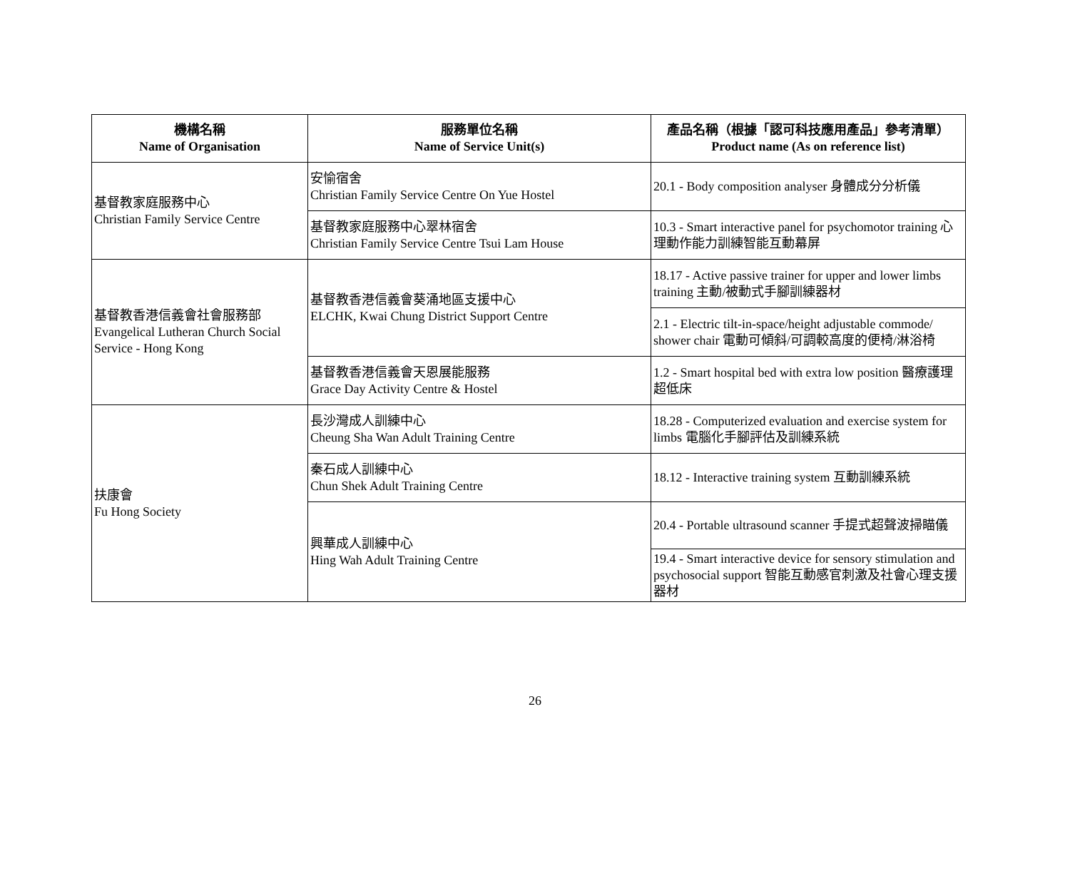| 機構名稱 Name of Organisation | 服務單位名稱 Name of Service Unit(s) | 產品名稱（根據「認可科技應用產品」參考清單） Product name (As on reference list) |
| --- | --- | --- |
| 基督教家庭服務中心 Christian Family Service Centre | 安愉宿舍 Christian Family Service Centre On Yue Hostel | 20.1 - Body composition analyser 身體成分分析儀 |
| | 基督教家庭服務中心翠林宿舍 Christian Family Service Centre Tsui Lam House | 10.3 - Smart interactive panel for psychomotor training 心理動作能力訓練智能互動幕屏 |
| 基督教香港信義會社會服務部 Evangelical Lutheran Church Social Service - Hong Kong | 基督教香港信義會葵涌地區支援中心 ELCHK, Kwai Chung District Support Centre | 18.17 - Active passive trainer for upper and lower limbs training 主動/被動式手腳訓練器材 |
| | | 2.1 - Electric tilt-in-space/height adjustable commode/ shower chair 電動可傾斜/可調較高度的便椅/淋浴椅 |
| | 基督教香港信義會天恩展能服務 Grace Day Activity Centre & Hostel | 1.2 - Smart hospital bed with extra low position 醫療護理超低床 |
| 扶康會 Fu Hong Society | 長沙灣成人訓練中心 Cheung Sha Wan Adult Training Centre | 18.28 - Computerized evaluation and exercise system for limbs 電腦化手腳評估及訓練系統 |
| | 秦石成人訓練中心 Chun Shek Adult Training Centre | 18.12 - Interactive training system 互動訓練系統 |
| | 興華成人訓練中心 Hing Wah Adult Training Centre | 20.4 - Portable ultrasound scanner 手提式超聲波掃瞄儀 |
| | | 19.4 - Smart interactive device for sensory stimulation and psychosocial support 智能互動感官刺激及社會心理支援器材 |
26